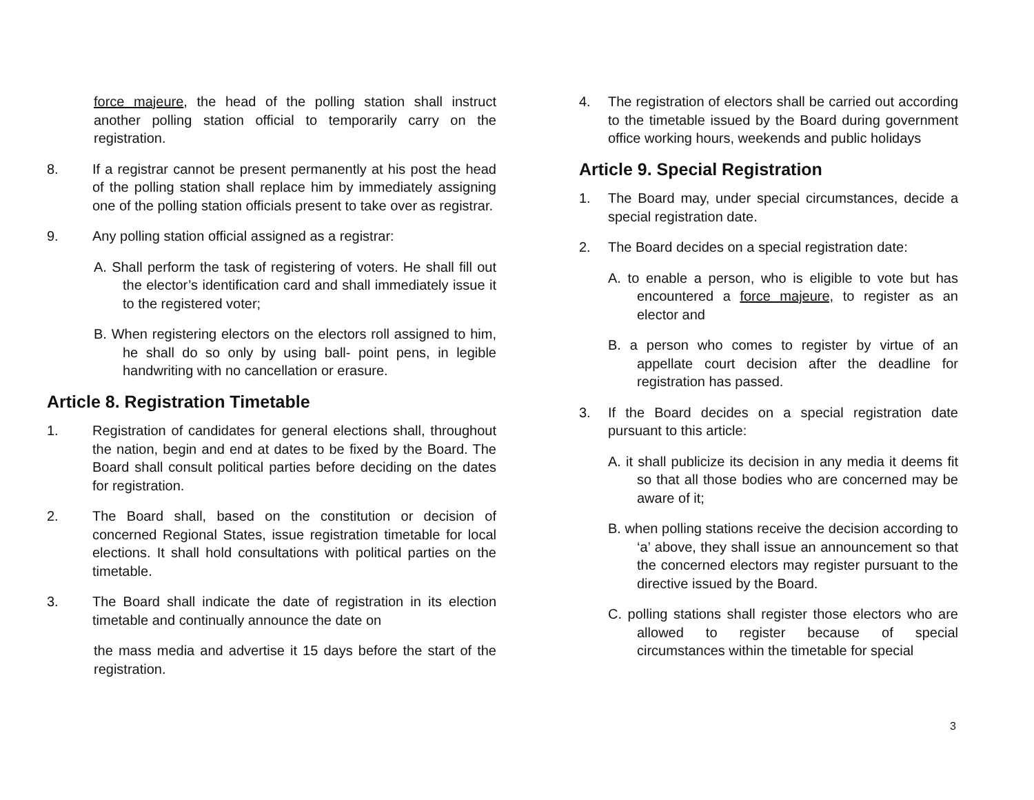force majeure, the head of the polling station shall instruct another polling station official to temporarily carry on the registration.
8. If a registrar cannot be present permanently at his post the head of the polling station shall replace him by immediately assigning one of the polling station officials present to take over as registrar.
9. Any polling station official assigned as a registrar:
A. Shall perform the task of registering of voters. He shall fill out the elector’s identification card and shall immediately issue it to the registered voter;
B. When registering electors on the electors roll assigned to him, he shall do so only by using ball- point pens, in legible handwriting with no cancellation or erasure.
Article 8. Registration Timetable
1. Registration of candidates for general elections shall, throughout the nation, begin and end at dates to be fixed by the Board. The Board shall consult political parties before deciding on the dates for registration.
2. The Board shall, based on the constitution or decision of concerned Regional States, issue registration timetable for local elections. It shall hold consultations with political parties on the timetable.
3. The Board shall indicate the date of registration in its election timetable and continually announce the date on
the mass media and advertise it 15 days before the start of the registration.
4. The registration of electors shall be carried out according to the timetable issued by the Board during government office working hours, weekends and public holidays
Article 9. Special Registration
1. The Board may, under special circumstances, decide a special registration date.
2. The Board decides on a special registration date:
A. to enable a person, who is eligible to vote but has encountered a force majeure, to register as an elector and
B. a person who comes to register by virtue of an appellate court decision after the deadline for registration has passed.
3. If the Board decides on a special registration date pursuant to this article:
A. it shall publicize its decision in any media it deems fit so that all those bodies who are concerned may be aware of it;
B. when polling stations receive the decision according to ‘a’ above, they shall issue an announcement so that the concerned electors may register pursuant to the directive issued by the Board.
C. polling stations shall register those electors who are allowed to register because of special circumstances within the timetable for special
3